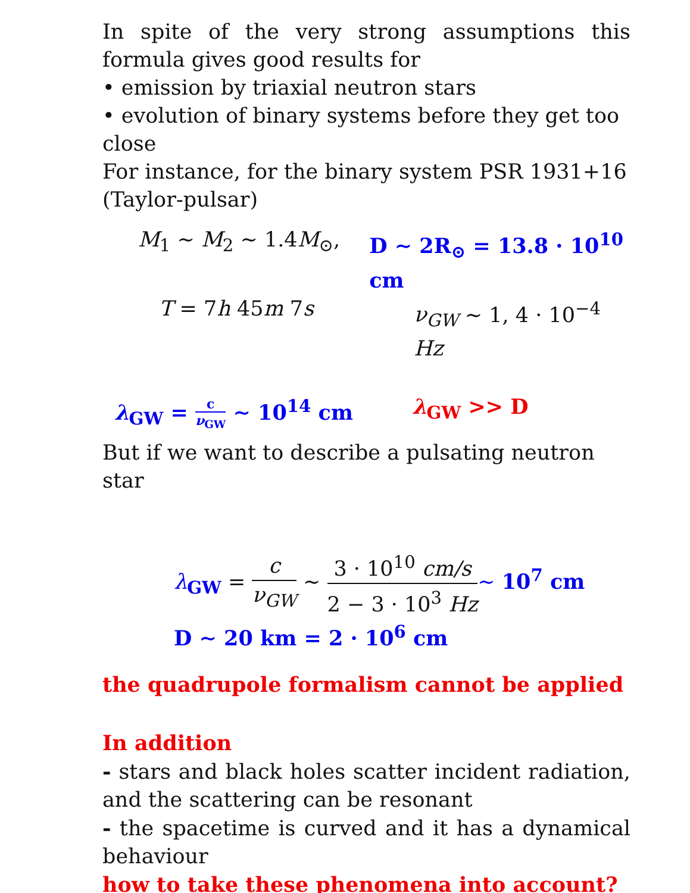In spite of the very strong assumptions this formula gives good results for
• emission by triaxial neutron stars
• evolution of binary systems before they get too close
For instance, for the binary system PSR 1931+16 (Taylor-pulsar)
M<sub>1</sub> ∼ M<sub>2</sub> ∼ 1.4M<sub>⊙</sub>, D ∼ 2R<sub>⊙</sub> = 13.8 · 10<sup>10</sup> cm
T = 7h 45m 7s ν<sub>GW</sub> ∼ 1, 4 · 10<sup>−4</sup> Hz
λ<sub>GW</sub> = c ν<sub>GW</sub> ∼ 10<sup>14</sup> cm λ<sub>GW</sub> >> D
But if we want to describe a pulsating neutron star
λ<sub>GW</sub> = c ν<sub>GW</sub> ∼ 3 · 10<sup>10</sup> cm/s 2 − 3 · 10<sup>3</sup> Hz∼ 10<sup>7</sup> cm
D ∼ 20 km = 2 · 10<sup>6</sup> cm
the quadrupole formalism cannot be applied
In addition
- stars and black holes scatter incident radiation, and the scattering can be resonant
- the spacetime is curved and it has a dynamical behaviour
how to take these phenomena into account?